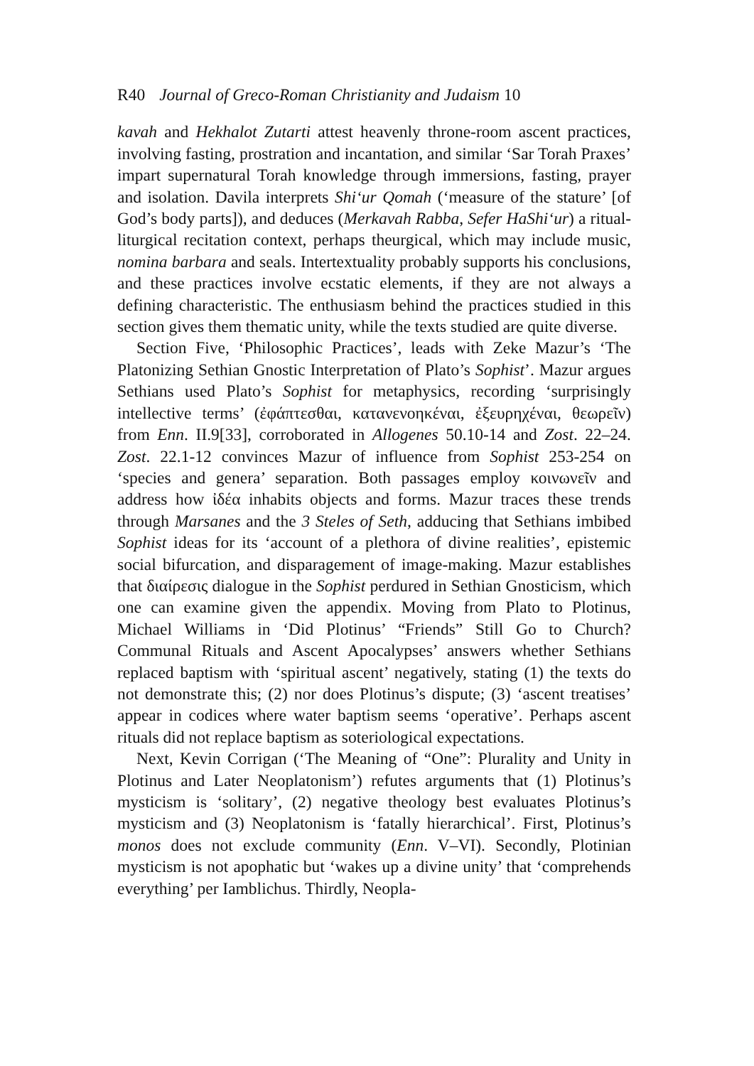R40 Journal of Greco-Roman Christianity and Judaism 10
kavah and Hekhalot Zutarti attest heavenly throne-room ascent practices, involving fasting, prostration and incantation, and similar ‘Sar Torah Praxes’ impart supernatural Torah knowledge through immersions, fasting, prayer and isolation. Davila interprets Shi‘ur Qomah (‘measure of the stature’ [of God’s body parts]), and deduces (Merkavah Rabba, Sefer HaShi‘ur) a ritual-liturgical recitation context, perhaps theurgical, which may include music, nomina barbara and seals. Intertextuality probably supports his conclusions, and these practices involve ecstatic elements, if they are not always a defining characteristic. The enthusiasm behind the practices studied in this section gives them thematic unity, while the texts studied are quite diverse.
Section Five, ‘Philosophic Practices’, leads with Zeke Mazur’s ‘The Platonizing Sethian Gnostic Interpretation of Plato’s Sophist’. Mazur argues Sethians used Plato’s Sophist for metaphysics, recording ‘surprisingly intellective terms’ (ἐφάπτεσθαι, κατανενοηκέναι, ἐξευρηχέναι, θεωρεῖν) from Enn. II.9[33], corroborated in Allogenes 50.10-14 and Zost. 22–24. Zost. 22.1-12 convinces Mazur of influence from Sophist 253-254 on ‘species and genera’ separation. Both passages employ κοινωνεῖν and address how ἰδέα inhabits objects and forms. Mazur traces these trends through Marsanes and the 3 Steles of Seth, adducing that Sethians imbibed Sophist ideas for its ‘account of a plethora of divine realities’, epistemic social bifurcation, and disparagement of image-making. Mazur establishes that διαίρεσις dialogue in the Sophist perdured in Sethian Gnosticism, which one can examine given the appendix. Moving from Plato to Plotinus, Michael Williams in ‘Did Plotinus’ “Friends” Still Go to Church? Communal Rituals and Ascent Apocalypses’ answers whether Sethians replaced baptism with ‘spiritual ascent’ negatively, stating (1) the texts do not demonstrate this; (2) nor does Plotinus’s dispute; (3) ‘ascent treatises’ appear in codices where water baptism seems ‘operative’. Perhaps ascent rituals did not replace baptism as soteriological expectations.
Next, Kevin Corrigan (‘The Meaning of “One”: Plurality and Unity in Plotinus and Later Neoplatonism’) refutes arguments that (1) Plotinus’s mysticism is ‘solitary’, (2) negative theology best evaluates Plotinus’s mysticism and (3) Neoplatonism is ‘fatally hierarchical’. First, Plotinus’s monos does not exclude community (Enn. V–VI). Secondly, Plotinian mysticism is not apophatic but ‘wakes up a divine unity’ that ‘comprehends everything’ per Iamblichus. Thirdly, Neopla-